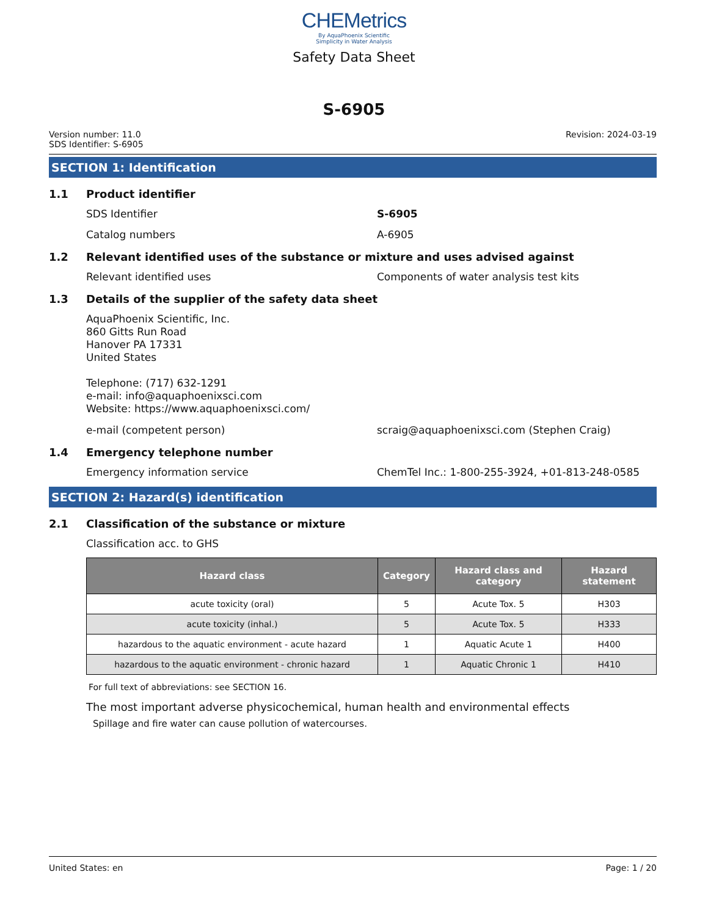CHEMetrics
By AquaPhoenix Scientific
Simplicity in Water Analysis
Safety Data Sheet
S-6905
Version number: 11.0
SDS Identifier: S-6905
Revision: 2024-03-19
SECTION 1: Identification
1.1 Product identifier
SDS Identifier S-6905
Catalog numbers A-6905
1.2 Relevant identified uses of the substance or mixture and uses advised against
Relevant identified uses Components of water analysis test kits
1.3 Details of the supplier of the safety data sheet
AquaPhoenix Scientific, Inc.
860 Gitts Run Road
Hanover PA 17331
United States
Telephone: (717) 632-1291
e-mail: info@aquaphoenixsci.com
Website: https://www.aquaphoenixsci.com/
e-mail (competent person) scraig@aquaphoenixsci.com (Stephen Craig)
1.4 Emergency telephone number
Emergency information service ChemTel Inc.: 1-800-255-3924, +01-813-248-0585
SECTION 2: Hazard(s) identification
2.1 Classification of the substance or mixture
Classification acc. to GHS
| Hazard class | Category | Hazard class and category | Hazard statement |
| --- | --- | --- | --- |
| acute toxicity (oral) | 5 | Acute Tox. 5 | H303 |
| acute toxicity (inhal.) | 5 | Acute Tox. 5 | H333 |
| hazardous to the aquatic environment - acute hazard | 1 | Aquatic Acute 1 | H400 |
| hazardous to the aquatic environment - chronic hazard | 1 | Aquatic Chronic 1 | H410 |
For full text of abbreviations: see SECTION 16.
The most important adverse physicochemical, human health and environmental effects
Spillage and fire water can cause pollution of watercourses.
United States: en Page: 1 / 20